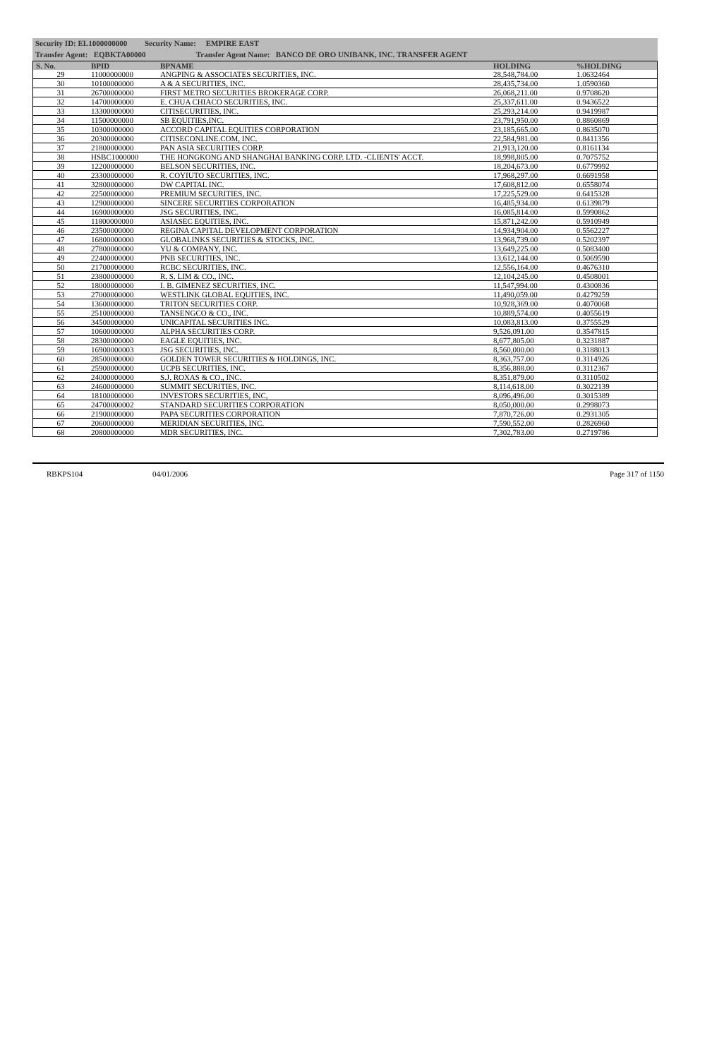Security ID: EL1000000000 Security Name: EMPIRE EAST
Transfer Agent: EQBKTA00000 Transfer Agent Name: BANCO DE ORO UNIBANK, INC. TRANSFER AGENT
| S. No. | BPID | BPNAME | HOLDING | %HOLDING |
| --- | --- | --- | --- | --- |
| 29 | 11000000000 | ANGPING & ASSOCIATES SECURITIES, INC. | 28,548,784.00 | 1.0632464 |
| 30 | 10100000000 | A & A SECURITIES, INC. | 28,435,734.00 | 1.0590360 |
| 31 | 26700000000 | FIRST METRO SECURITIES BROKERAGE CORP. | 26,068,211.00 | 0.9708620 |
| 32 | 14700000000 | E. CHUA CHIACO SECURITIES, INC. | 25,337,611.00 | 0.9436522 |
| 33 | 13300000000 | CITISECURITIES, INC. | 25,293,214.00 | 0.9419987 |
| 34 | 11500000000 | SB EQUITIES,INC. | 23,791,950.00 | 0.8860869 |
| 35 | 10300000000 | ACCORD CAPITAL EQUITIES CORPORATION | 23,185,665.00 | 0.8635070 |
| 36 | 20300000000 | CITISECONLINE.COM, INC. | 22,584,981.00 | 0.8411356 |
| 37 | 21800000000 | PAN ASIA SECURITIES CORP. | 21,913,120.00 | 0.8161134 |
| 38 | HSBC1000000 | THE HONGKONG AND SHANGHAI BANKING CORP. LTD. -CLIENTS' ACCT. | 18,998,805.00 | 0.7075752 |
| 39 | 12200000000 | BELSON SECURITIES, INC. | 18,204,673.00 | 0.6779992 |
| 40 | 23300000000 | R. COYIUTO SECURITIES, INC. | 17,968,297.00 | 0.6691958 |
| 41 | 32800000000 | DW CAPITAL INC. | 17,608,812.00 | 0.6558074 |
| 42 | 22500000000 | PREMIUM SECURITIES, INC. | 17,225,529.00 | 0.6415328 |
| 43 | 12900000000 | SINCERE SECURITIES CORPORATION | 16,485,934.00 | 0.6139879 |
| 44 | 16900000000 | JSG SECURITIES, INC. | 16,085,814.00 | 0.5990862 |
| 45 | 11800000000 | ASIASEC EQUITIES, INC. | 15,871,242.00 | 0.5910949 |
| 46 | 23500000000 | REGINA CAPITAL DEVELOPMENT CORPORATION | 14,934,904.00 | 0.5562227 |
| 47 | 16800000000 | GLOBALINKS SECURITIES & STOCKS, INC. | 13,968,739.00 | 0.5202397 |
| 48 | 27800000000 | YU & COMPANY, INC. | 13,649,225.00 | 0.5083400 |
| 49 | 22400000000 | PNB SECURITIES, INC. | 13,612,144.00 | 0.5069590 |
| 50 | 21700000000 | RCBC SECURITIES, INC. | 12,556,164.00 | 0.4676310 |
| 51 | 23800000000 | R. S. LIM & CO., INC. | 12,104,245.00 | 0.4508001 |
| 52 | 18000000000 | I. B. GIMENEZ SECURITIES, INC. | 11,547,994.00 | 0.4300836 |
| 53 | 27000000000 | WESTLINK GLOBAL EQUITIES, INC. | 11,490,059.00 | 0.4279259 |
| 54 | 13600000000 | TRITON SECURITIES CORP. | 10,928,369.00 | 0.4070068 |
| 55 | 25100000000 | TANSENGCO & CO., INC. | 10,889,574.00 | 0.4055619 |
| 56 | 34500000000 | UNICAPITAL SECURITIES INC. | 10,083,813.00 | 0.3755529 |
| 57 | 10600000000 | ALPHA SECURITIES CORP. | 9,526,091.00 | 0.3547815 |
| 58 | 28300000000 | EAGLE EQUITIES, INC. | 8,677,805.00 | 0.3231887 |
| 59 | 16900000003 | JSG SECURITIES, INC. | 8,560,000.00 | 0.3188013 |
| 60 | 28500000000 | GOLDEN TOWER SECURITIES & HOLDINGS, INC. | 8,363,757.00 | 0.3114926 |
| 61 | 25900000000 | UCPB SECURITIES, INC. | 8,356,888.00 | 0.3112367 |
| 62 | 24000000000 | S.J. ROXAS & CO., INC. | 8,351,879.00 | 0.3110502 |
| 63 | 24600000000 | SUMMIT SECURITIES, INC. | 8,114,618.00 | 0.3022139 |
| 64 | 18100000000 | INVESTORS SECURITIES, INC, | 8,096,496.00 | 0.3015389 |
| 65 | 24700000002 | STANDARD SECURITIES CORPORATION | 8,050,000.00 | 0.2998073 |
| 66 | 21900000000 | PAPA SECURITIES CORPORATION | 7,870,726.00 | 0.2931305 |
| 67 | 20600000000 | MERIDIAN SECURITIES, INC. | 7,590,552.00 | 0.2826960 |
| 68 | 20800000000 | MDR SECURITIES, INC. | 7,302,783.00 | 0.2719786 |
RBKPS104 04/01/2006 Page 317 of 1150